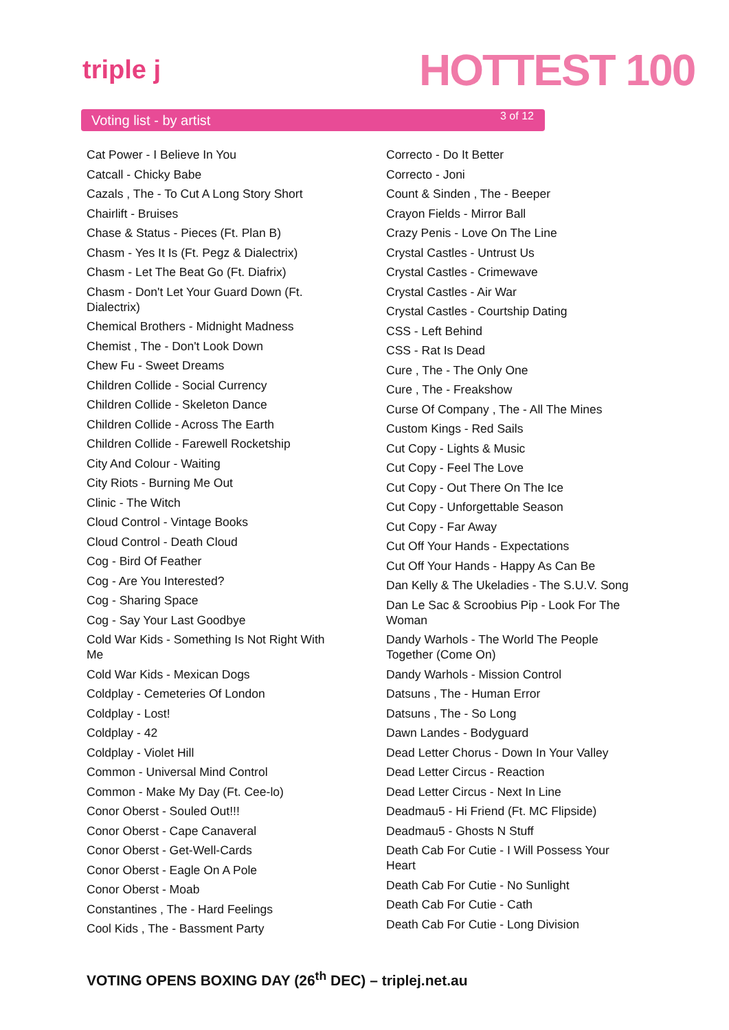triple j HOTTEST 100
Voting list - by artist 3 of 12
Cat Power - I Believe In You
Catcall - Chicky Babe
Cazals , The - To Cut A Long Story Short
Chairlift - Bruises
Chase & Status - Pieces (Ft. Plan B)
Chasm - Yes It Is (Ft. Pegz & Dialectrix)
Chasm - Let The Beat Go (Ft. Diafrix)
Chasm - Don't Let Your Guard Down (Ft. Dialectrix)
Chemical Brothers - Midnight Madness
Chemist , The - Don't Look Down
Chew Fu - Sweet Dreams
Children Collide - Social Currency
Children Collide - Skeleton Dance
Children Collide - Across The Earth
Children Collide - Farewell Rocketship
City And Colour - Waiting
City Riots - Burning Me Out
Clinic - The Witch
Cloud Control - Vintage Books
Cloud Control - Death Cloud
Cog - Bird Of Feather
Cog - Are You Interested?
Cog - Sharing Space
Cog - Say Your Last Goodbye
Cold War Kids - Something Is Not Right With Me
Cold War Kids - Mexican Dogs
Coldplay - Cemeteries Of London
Coldplay - Lost!
Coldplay - 42
Coldplay - Violet Hill
Common - Universal Mind Control
Common - Make My Day (Ft. Cee-lo)
Conor Oberst - Souled Out!!!
Conor Oberst - Cape Canaveral
Conor Oberst - Get-Well-Cards
Conor Oberst - Eagle On A Pole
Conor Oberst - Moab
Constantines , The - Hard Feelings
Cool Kids , The - Bassment Party
Correcto - Do It Better
Correcto - Joni
Count & Sinden , The - Beeper
Crayon Fields - Mirror Ball
Crazy Penis - Love On The Line
Crystal Castles - Untrust Us
Crystal Castles - Crimewave
Crystal Castles - Air War
Crystal Castles - Courtship Dating
CSS - Left Behind
CSS - Rat Is Dead
Cure , The - The Only One
Cure , The - Freakshow
Curse Of Company , The - All The Mines
Custom Kings - Red Sails
Cut Copy - Lights & Music
Cut Copy - Feel The Love
Cut Copy - Out There On The Ice
Cut Copy - Unforgettable Season
Cut Copy - Far Away
Cut Off Your Hands - Expectations
Cut Off Your Hands - Happy As Can Be
Dan Kelly & The Ukeladies - The S.U.V. Song
Dan Le Sac & Scroobius Pip - Look For The Woman
Dandy Warhols - The World The People Together (Come On)
Dandy Warhols - Mission Control
Datsuns , The - Human Error
Datsuns , The - So Long
Dawn Landes - Bodyguard
Dead Letter Chorus - Down In Your Valley
Dead Letter Circus - Reaction
Dead Letter Circus - Next In Line
Deadmau5 - Hi Friend (Ft. MC Flipside)
Deadmau5 - Ghosts N Stuff
Death Cab For Cutie - I Will Possess Your Heart
Death Cab For Cutie - No Sunlight
Death Cab For Cutie - Cath
Death Cab For Cutie - Long Division
VOTING OPENS BOXING DAY (26<sup>th</sup> DEC) – triplej.net.au